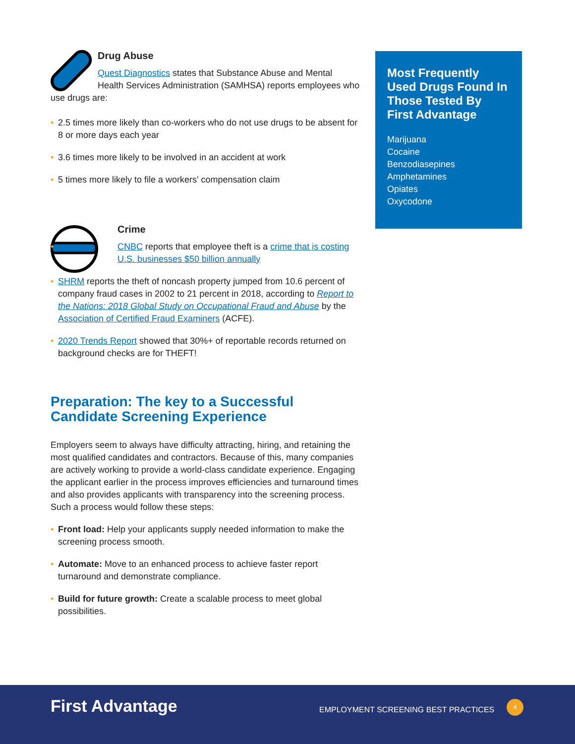Drug Abuse
Quest Diagnostics states that Substance Abuse and Mental Health Services Administration (SAMHSA) reports employees who use drugs are:
• 2.5 times more likely than co-workers who do not use drugs to be absent for 8 or more days each year
• 3.6 times more likely to be involved in an accident at work
• 5 times more likely to file a workers’ compensation claim
Crime
• CNBC reports that employee theft is a crime that is costing U.S. businesses $50 billion annually
• SHRM reports the theft of noncash property jumped from 10.6 percent of company fraud cases in 2002 to 21 percent in 2018, according to Report to the Nations: 2018 Global Study on Occupational Fraud and Abuse by the Association of Certified Fraud Examiners (ACFE).
• 2020 Trends Report showed that 30%+ of reportable records returned on background checks are for THEFT!
Preparation: The key to a Successful Candidate Screening Experience
Employers seem to always have difficulty attracting, hiring, and retaining the most qualified candidates and contractors. Because of this, many companies are actively working to provide a world-class candidate experience. Engaging the applicant earlier in the process improves efficiencies and turnaround times and also provides applicants with transparency into the screening process. Such a process would follow these steps:
• Front load: Help your applicants supply needed information to make the screening process smooth.
• Automate: Move to an enhanced process to achieve faster report turnaround and demonstrate compliance.
• Build for future growth: Create a scalable process to meet global possibilities.
Most Frequently Used Drugs Found In Those Tested By First Advantage
Marijuana
Cocaine
Benzodiasepines
Amphetamines
Opiates
Oxycodone
First Advantage
EMPLOYMENT SCREENING BEST PRACTICES
4